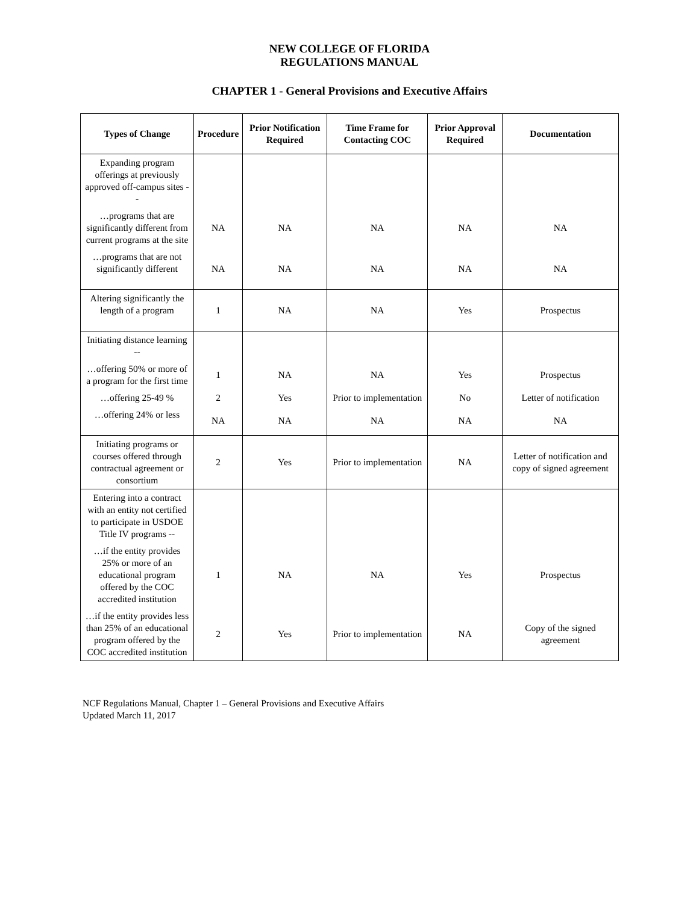NEW COLLEGE OF FLORIDA
REGULATIONS MANUAL
CHAPTER 1 - General Provisions and Executive Affairs
| Types of Change | Procedure | Prior Notification Required | Time Frame for Contacting COC | Prior Approval Required | Documentation |
| --- | --- | --- | --- | --- | --- |
| Expanding program offerings at previously approved off-campus sites -- | | | | | |
| …programs that are significantly different from current programs at the site | NA | NA | NA | NA | NA |
| …programs that are not significantly different | NA | NA | NA | NA | NA |
| Altering significantly the length of a program | 1 | NA | NA | Yes | Prospectus |
| Initiating distance learning -- | | | | | |
| …offering 50% or more of a program for the first time | 1 | NA | NA | Yes | Prospectus |
| …offering 25-49 % | 2 | Yes | Prior to implementation | No | Letter of notification |
| …offering 24% or less | NA | NA | NA | NA | NA |
| Initiating programs or courses offered through contractual agreement or consortium | 2 | Yes | Prior to implementation | NA | Letter of notification and copy of signed agreement |
| Entering into a contract with an entity not certified to participate in USDOE Title IV programs -- | | | | | |
| …if the entity provides 25% or more of an educational program offered by the COC accredited institution | 1 | NA | NA | Yes | Prospectus |
| …if the entity provides less than 25% of an educational program offered by the COC accredited institution | 2 | Yes | Prior to implementation | NA | Copy of the signed agreement |
NCF Regulations Manual, Chapter 1 – General Provisions and Executive Affairs
Updated March 11, 2017